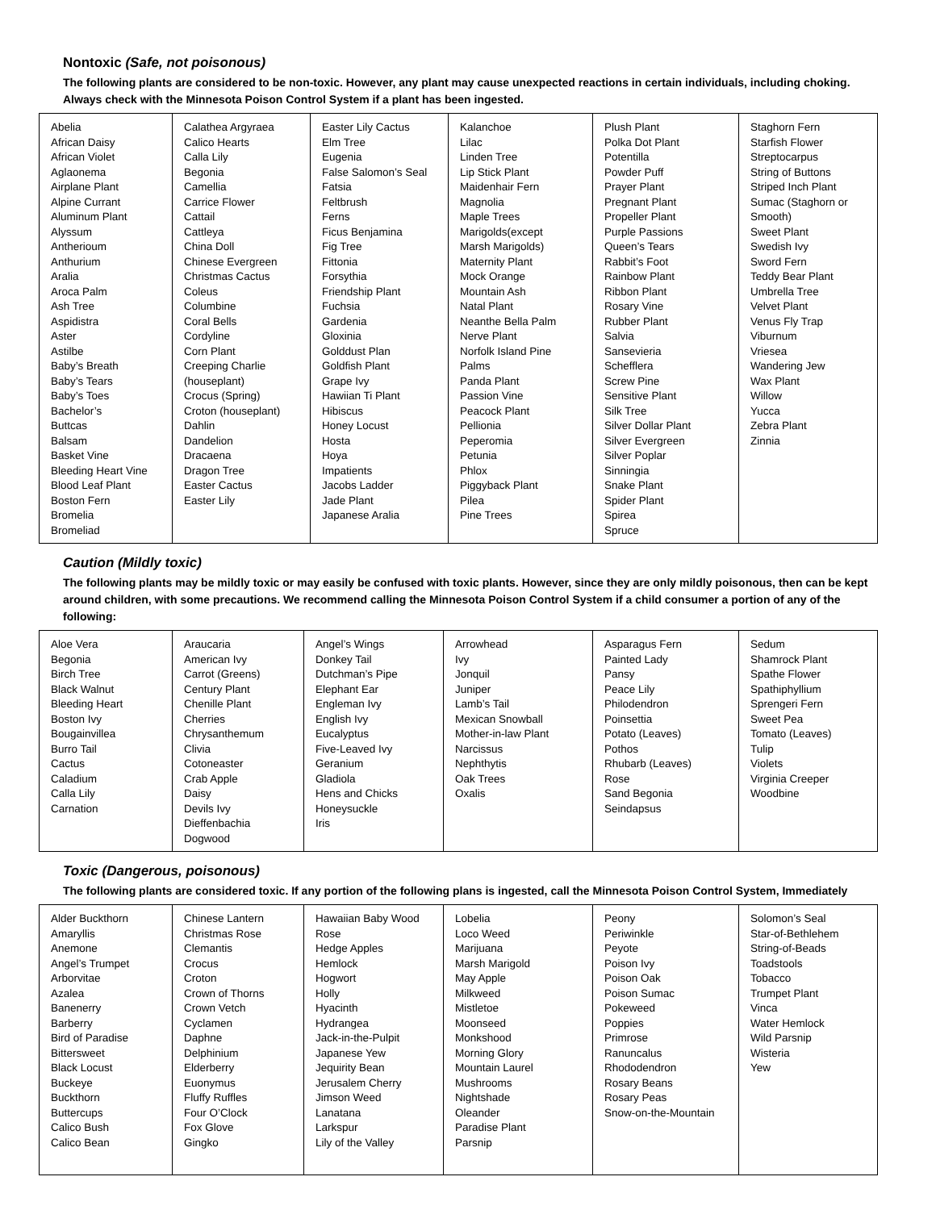Nontoxic (Safe, not poisonous)
The following plants are considered to be non-toxic. However, any plant may cause unexpected reactions in certain individuals, including choking. Always check with the Minnesota Poison Control System if a plant has been ingested.
| Abelia African Daisy African Violet Aglaonema Airplane Plant Alpine Currant Aluminum Plant Alyssum Antherioum Anthurium Aralia Aroca Palm Ash Tree Aspidistra Aster Astilbe Baby’s Breath Baby’s Tears Baby’s Toes Bachelor’s Buttcas Balsam Basket Vine Bleeding Heart Vine Blood Leaf Plant Boston Fern Bromelia Bromeliad | Calathea Argyraea Calico Hearts Calla Lily Begonia Camellia Carrice Flower Cattail Cattleya China Doll Chinese Evergreen Christmas Cactus Coleus Columbine Coral Bells Cordyline Corn Plant Creeping Charlie (houseplant) Crocus (Spring) Croton (houseplant) Dahlin Dandelion Dracaena Dragon Tree Easter Cactus Easter Lily | Easter Lily Cactus Elm Tree Eugenia False Salomon’s Seal Fatsia Feltbrush Ferns Ficus Benjamina Fig Tree Fittonia Forsythia Friendship Plant Fuchsia Gardenia Gloxinia Golddust Plan Goldfish Plant Grape Ivy Hawiian Ti Plant Hibiscus Honey Locust Hosta Hoya Impatients Jacobs Ladder Jade Plant Japanese Aralia | Kalanchoe Lilac Linden Tree Lip Stick Plant Maidenhair Fern Magnolia Maple Trees Marigolds(except Marsh Marigolds) Maternity Plant Mock Orange Mountain Ash Natal Plant Neanthe Bella Palm Nerve Plant Norfolk Island Pine Palms Panda Plant Passion Vine Peacock Plant Pellionia Peperomia Petunia Phlox Piggyback Plant Pilea Pine Trees | Plush Plant Polka Dot Plant Potentilla Powder Puff Prayer Plant Pregnant Plant Propeller Plant Purple Passions Queen’s Tears Rabbit’s Foot Rainbow Plant Ribbon Plant Rosary Vine Rubber Plant Salvia Sansevieria Schefflera Screw Pine Sensitive Plant Silk Tree Silver Dollar Plant Silver Evergreen Silver Poplar Sinningia Snake Plant Spider Plant Spirea Spruce | Staghorn Fern Starfish Flower Streptocarpus String of Buttons Striped Inch Plant Sumac (Staghorn or Smooth) Sweet Plant Swedish Ivy Sword Fern Teddy Bear Plant Umbrella Tree Velvet Plant Venus Fly Trap Viburnum Vriesea Wandering Jew Wax Plant Willow Yucca Zebra Plant Zinnia |
Caution (Mildly toxic)
The following plants may be mildly toxic or may easily be confused with toxic plants. However, since they are only mildly poisonous, then can be kept around children, with some precautions. We recommend calling the Minnesota Poison Control System if a child consumer a portion of any of the following:
| Aloe Vera Begonia Birch Tree Black Walnut Bleeding Heart Boston Ivy Bougainvillea Burro Tail Cactus Caladium Calla Lily Carnation | Araucaria American Ivy Carrot (Greens) Century Plant Chenille Plant Cherries Chrysanthemum Clivia Cotoneaster Crab Apple Daisy Devils Ivy Dieffenbachia Dogwood | Angel’s Wings Donkey Tail Dutchman’s Pipe Elephant Ear Engleman Ivy English Ivy Eucalyptus Five-Leaved Ivy Geranium Gladiola Hens and Chicks Honeysuckle Iris | Arrowhead Ivy Jonquil Juniper Lamb’s Tail Mexican Snowball Mother-in-law Plant Narcissus Nephthytis Oak Trees Oxalis | Asparagus Fern Painted Lady Pansy Peace Lily Philodendron Poinsettia Potato (Leaves) Pothos Rhubarb (Leaves) Rose Sand Begonia Seindapsus | Sedum Shamrock Plant Spathe Flower Spathiphyllium Sprengeri Fern Sweet Pea Tomato (Leaves) Tulip Violets Virginia Creeper Woodbine |
Toxic (Dangerous, poisonous)
The following plants are considered toxic. If any portion of the following plans is ingested, call the Minnesota Poison Control System, Immediately
| Alder Buckthorn Amaryllis Anemone Angel’s Trumpet Arborvitae Azalea Banenerry Barberry Bird of Paradise Bittersweet Black Locust Buckeye Buckthorn Buttercups Calico Bush Calico Bean | Chinese Lantern Christmas Rose Clemantis Crocus Croton Crown of Thorns Crown Vetch Cyclamen Daphne Delphinium Elderberry Euonymus Fluffy Ruffles Four O’Clock Fox Glove Gingko | Hawaiian Baby Wood Rose Hedge Apples Hemlock Hogwort Holly Hyacinth Hydrangea Jack-in-the-Pulpit Japanese Yew Jequirity Bean Jerusalem Cherry Jimson Weed Lanatana Larkspur Lily of the Valley | Lobelia Loco Weed Marijuana Marsh Marigold May Apple Milkweed Mistletoe Moonseed Monkshood Morning Glory Mountain Laurel Mushrooms Nightshade Oleander Paradise Plant Parsnip | Peony Periwinkle Peyote Poison Ivy Poison Oak Poison Sumac Pokeweed Poppies Primrose Ranuncalus Rhododendron Rosary Beans Rosary Peas Snow-on-the-Mountain | Solomon’s Seal Star-of-Bethlehem String-of-Beads Toadstools Tobacco Trumpet Plant Vinca Water Hemlock Wild Parsnip Wisteria Yew |